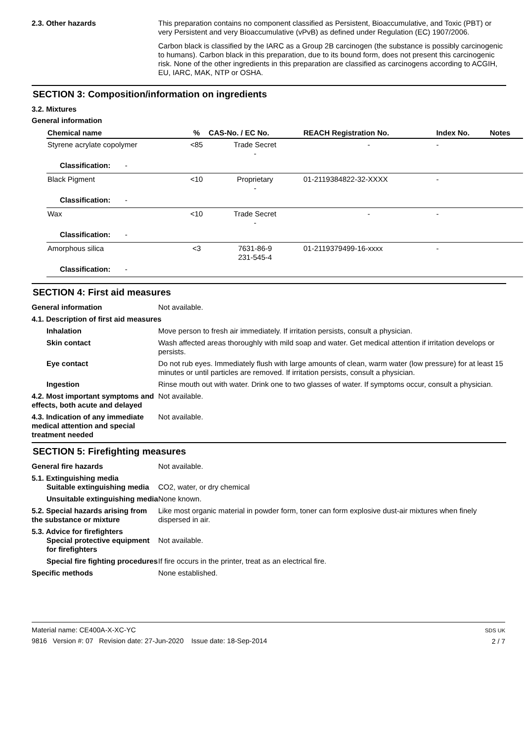2.3. Other hazards
This preparation contains no component classified as Persistent, Bioaccumulative, and Toxic (PBT) or very Persistent and very Bioaccumulative (vPvB) as defined under Regulation (EC) 1907/2006.
Carbon black is classified by the IARC as a Group 2B carcinogen (the substance is possibly carcinogenic to humans). Carbon black in this preparation, due to its bound form, does not present this carcinogenic risk. None of the other ingredients in this preparation are classified as carcinogens according to ACGIH, EU, IARC, MAK, NTP or OSHA.
SECTION 3: Composition/information on ingredients
3.2. Mixtures
General information
| Chemical name | % | CAS-No. / EC No. | REACH Registration No. | Index No. | Notes |
| --- | --- | --- | --- | --- | --- |
| Styrene acrylate copolymer | <85 | Trade Secret - | - | - | |
| Classification: - | | | | | |
| Black Pigment | <10 | Proprietary - | 01-2119384822-32-XXXX | - | |
| Classification: - | | | | | |
| Wax | <10 | Trade Secret - | - | - | |
| Classification: - | | | | | |
| Amorphous silica | <3 | 7631-86-9 231-545-4 | 01-2119379499-16-xxxx | - | |
| Classification: - | | | | | |
SECTION 4: First aid measures
General information Not available.
4.1. Description of first aid measures
Inhalation Move person to fresh air immediately. If irritation persists, consult a physician.
Skin contact Wash affected areas thoroughly with mild soap and water. Get medical attention if irritation develops or persists.
Eye contact Do not rub eyes. Immediately flush with large amounts of clean, warm water (low pressure) for at least 15 minutes or until particles are removed. If irritation persists, consult a physician.
Ingestion Rinse mouth out with water. Drink one to two glasses of water. If symptoms occur, consult a physician.
4.2. Most important symptoms and effects, both acute and delayed
Not available.
4.3. Indication of any immediate medical attention and special treatment needed
Not available.
SECTION 5: Firefighting measures
General fire hazards Not available.
5.1. Extinguishing media
Suitable extinguishing media
CO2, water, or dry chemical
Unsuitable extinguishing media
None known.
5.2. Special hazards arising from the substance or mixture
Like most organic material in powder form, toner can form explosive dust-air mixtures when finely dispersed in air.
5.3. Advice for firefighters
Special protective equipment for firefighters
Not available.
Special fire fighting procedures
If fire occurs in the printer, treat as an electrical fire.
Specific methods None established.
Material name: CE400A-X-XC-YC
9816 Version #: 07 Revision date: 27-Jun-2020 Issue date: 18-Sep-2014
SDS UK
2 / 7